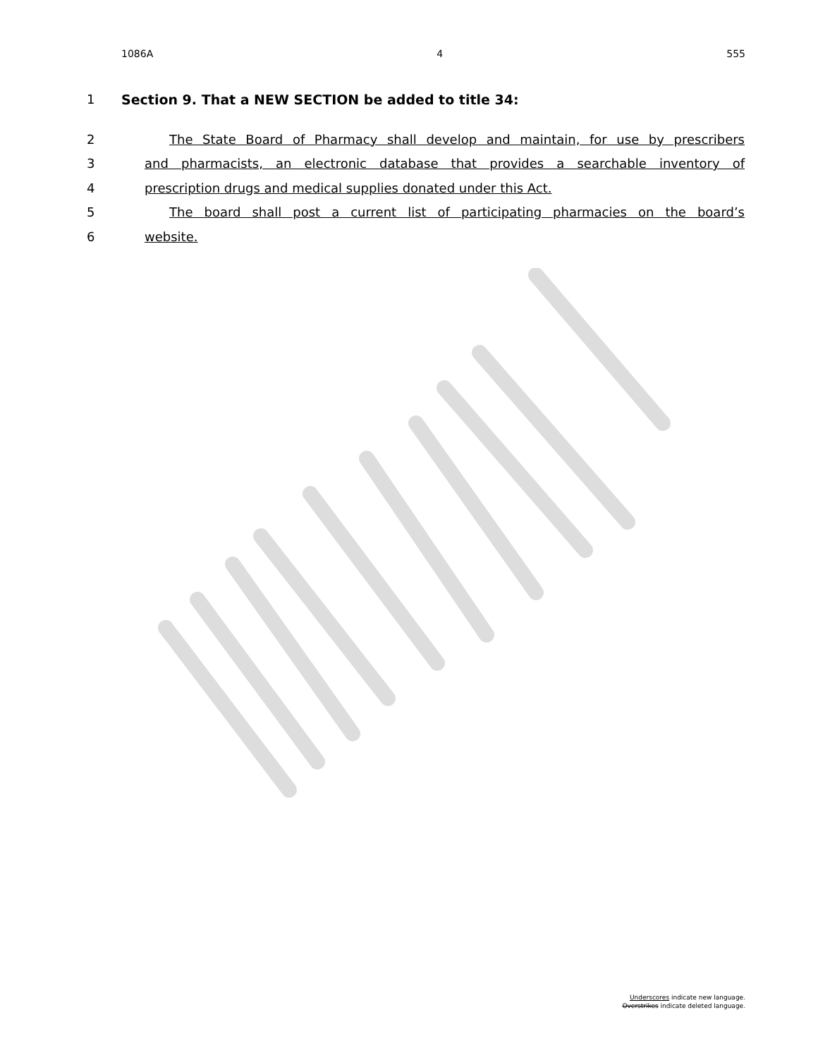1086A 4 555
1 Section 9. That a NEW SECTION be added to title 34:
2 The State Board of Pharmacy shall develop and maintain, for use by prescribers
3 and pharmacists, an electronic database that provides a searchable inventory of
4 prescription drugs and medical supplies donated under this Act.
5 The board shall post a current list of participating pharmacies on the board’s
6 website.
Underscores indicate new language.
Overstrikes indicate deleted language.